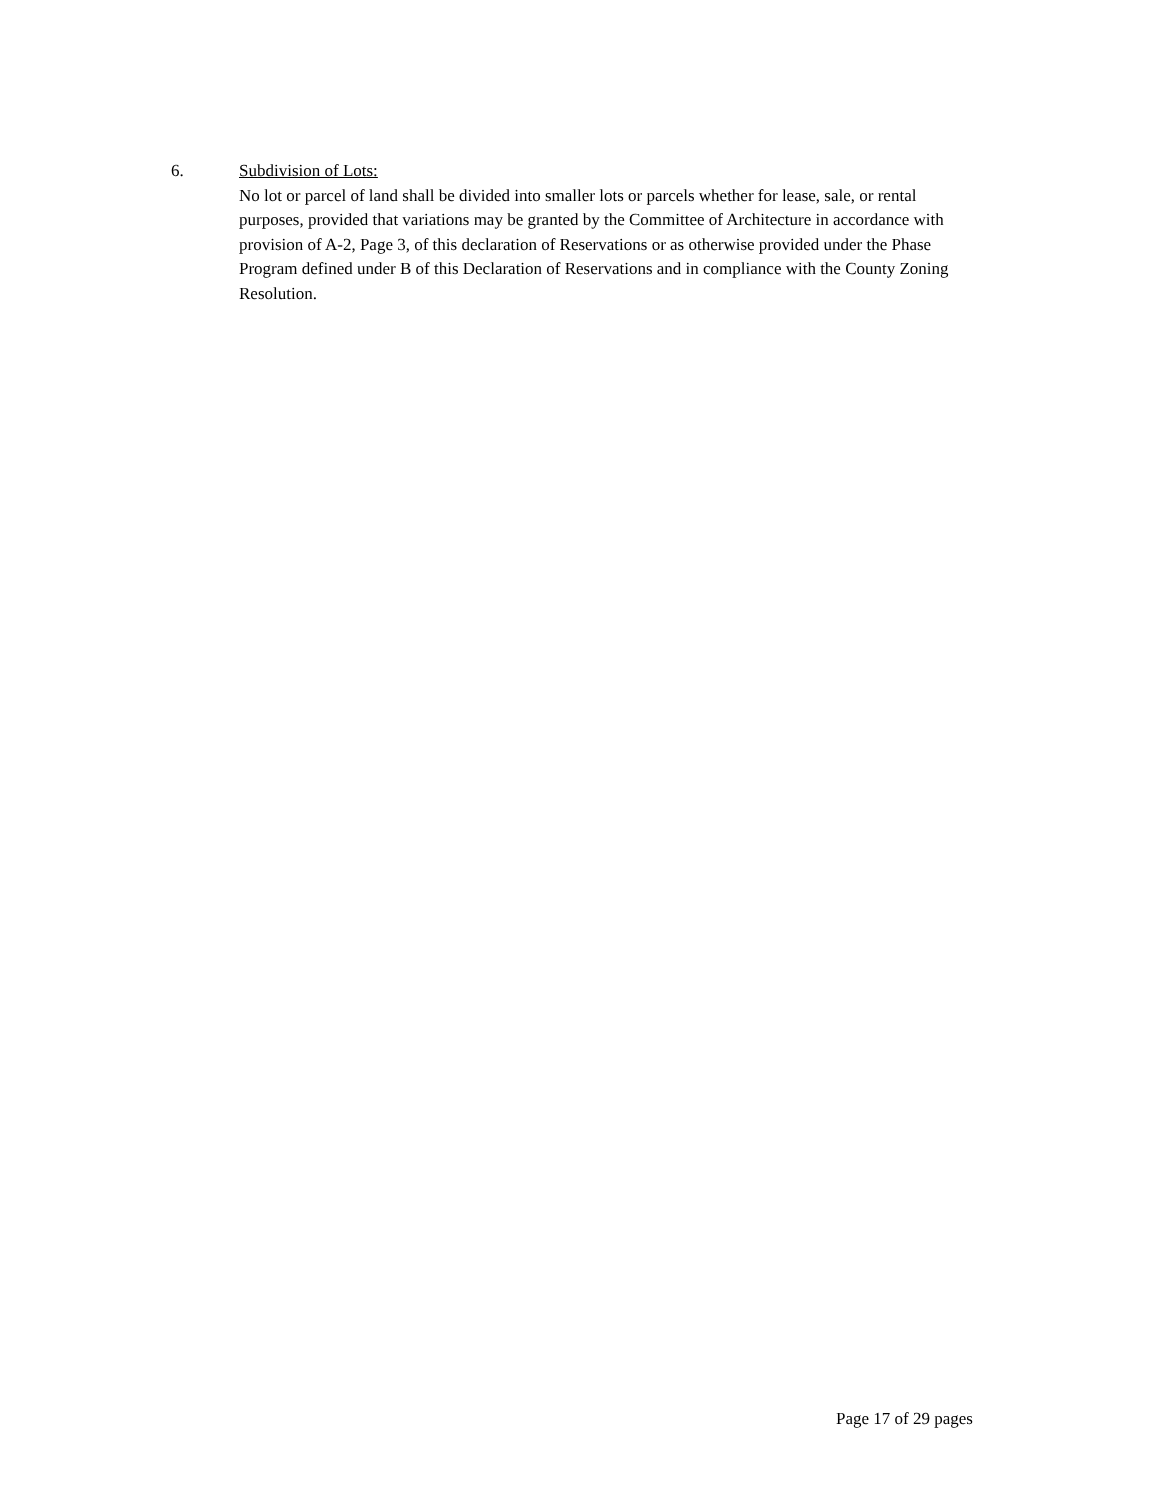6. Subdivision of Lots:
No lot or parcel of land shall be divided into smaller lots or parcels whether for lease, sale, or rental purposes, provided that variations may be granted by the Committee of Architecture in accordance with provision of A-2, Page 3, of this declaration of Reservations or as otherwise provided under the Phase Program defined under B of this Declaration of Reservations and in compliance with the County Zoning Resolution.
Page 17 of 29 pages